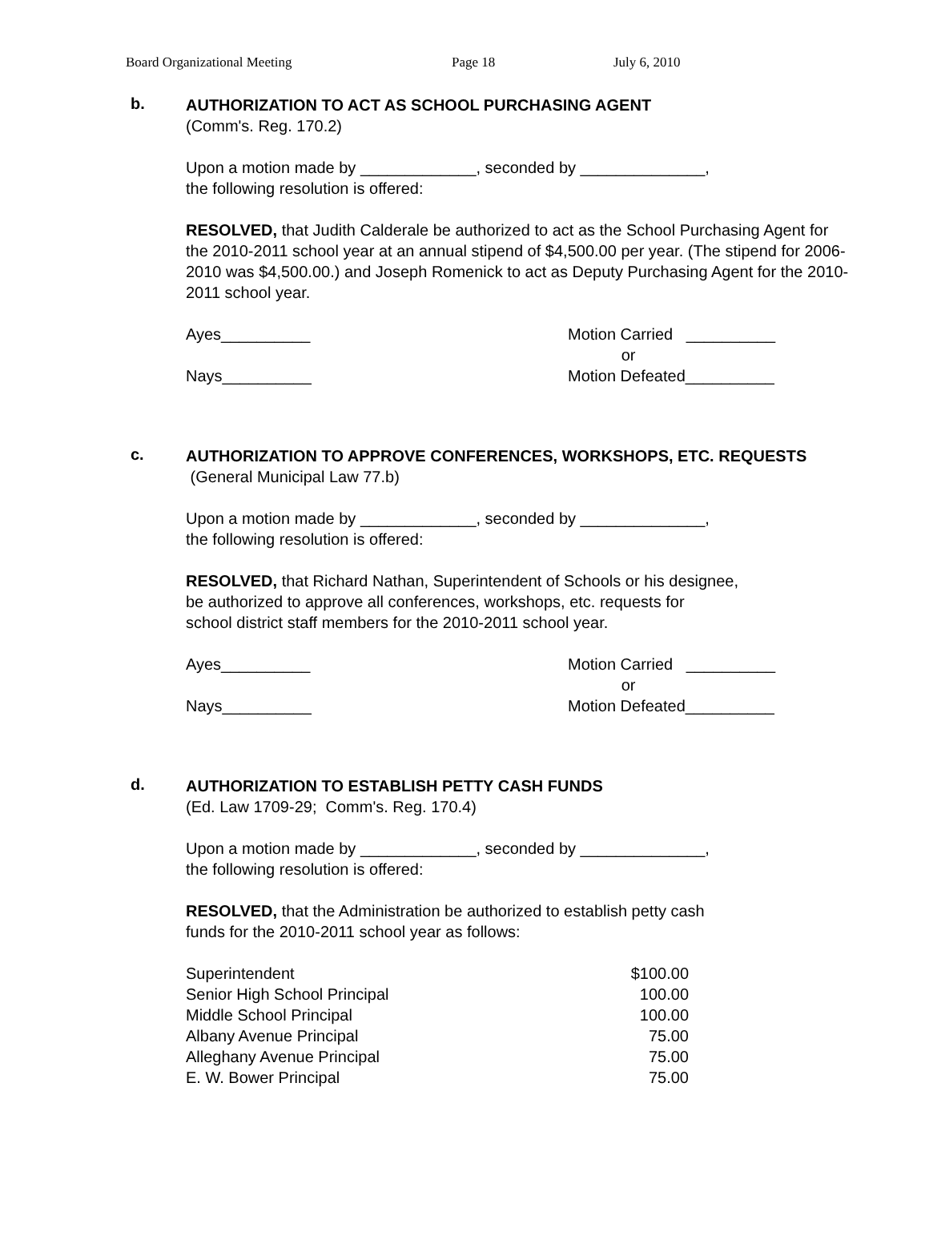Board Organizational Meeting Page 18 July 6, 2010
b.
AUTHORIZATION TO ACT AS SCHOOL PURCHASING AGENT
(Comm's. Reg. 170.2)
Upon a motion made by _____________, seconded by ______________,
the following resolution is offered:
RESOLVED, that Judith Calderale be authorized to act as the School Purchasing Agent for the 2010-2011 school year at an annual stipend of $4,500.00 per year. (The stipend for 2006-2010 was $4,500.00.) and Joseph Romenick to act as Deputy Purchasing Agent for the 2010-2011 school year.
Ayes__________
Nays__________
Motion Carried __________
or
Motion Defeated__________
c.
AUTHORIZATION TO APPROVE CONFERENCES, WORKSHOPS, ETC. REQUESTS (General Municipal Law 77.b)
Upon a motion made by _____________, seconded by ______________,
the following resolution is offered:
RESOLVED, that Richard Nathan, Superintendent of Schools or his designee,
be authorized to approve all conferences, workshops, etc. requests for
school district staff members for the 2010-2011 school year.
Ayes__________
Nays__________
Motion Carried __________
or
Motion Defeated__________
d.
AUTHORIZATION TO ESTABLISH PETTY CASH FUNDS
(Ed. Law 1709-29; Comm's. Reg. 170.4)
Upon a motion made by _____________, seconded by ______________,
the following resolution is offered:
RESOLVED, that the Administration be authorized to establish petty cash
funds for the 2010-2011 school year as follows:
| Superintendent | $100.00 |
| Senior High School Principal | 100.00 |
| Middle School Principal | 100.00 |
| Albany Avenue Principal | 75.00 |
| Alleghany Avenue Principal | 75.00 |
| E. W. Bower Principal | 75.00 |